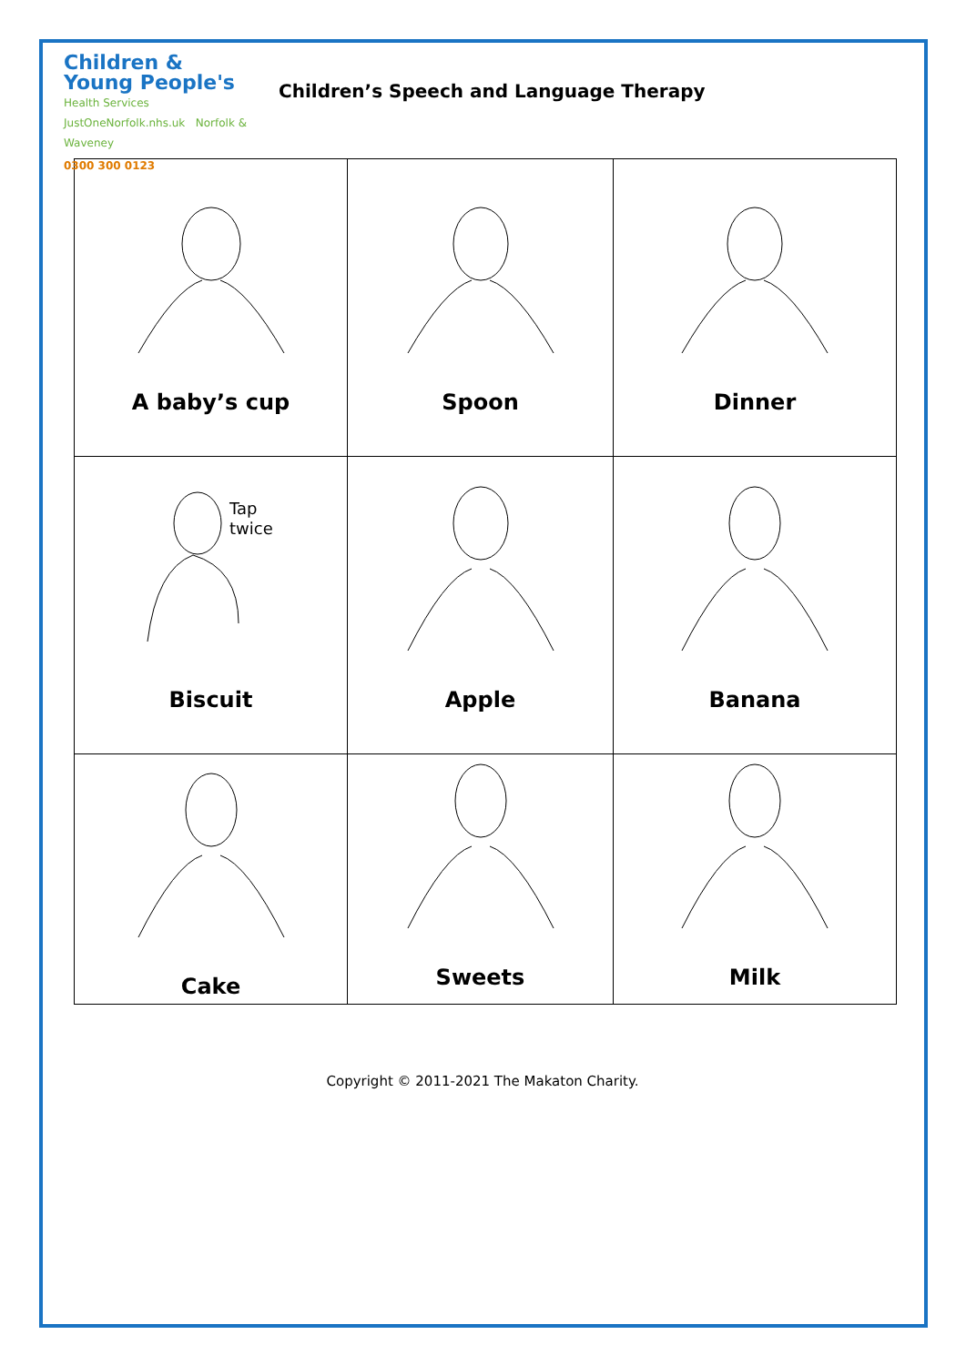Children &
Young People's
Health Services
JustOneNorfolk.nhs.uk Norfolk & Waveney
0300 300 0123
Children’s Speech and Language Therapy
| A baby’s cup | Spoon | Dinner |
| Tap twice Biscuit | Apple | Banana |
| Cake | Sweets | Milk |
Copyright © 2011-2021 The Makaton Charity.